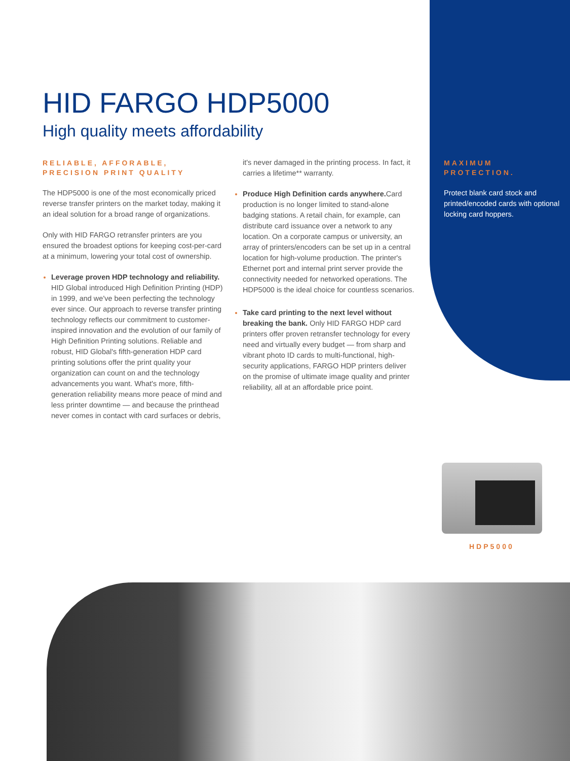HID FARGO HDP5000
High quality meets affordability
RELIABLE, AFFORABLE, PRECISION PRINT QUALITY
The HDP5000 is one of the most economically priced reverse transfer printers on the market today, making it an ideal solution for a broad range of organizations.
Only with HID FARGO retransfer printers are you ensured the broadest options for keeping cost-per-card at a minimum, lowering your total cost of ownership.
Leverage proven HDP technology and reliability. HID Global introduced High Definition Printing (HDP) in 1999, and we've been perfecting the technology ever since. Our approach to reverse transfer printing technology reflects our commitment to customer-inspired innovation and the evolution of our family of High Definition Printing solutions. Reliable and robust, HID Global's fifth-generation HDP card printing solutions offer the print quality your organization can count on and the technology advancements you want. What's more, fifth-generation reliability means more peace of mind and less printer downtime — and because the printhead never comes in contact with card surfaces or debris,
it's never damaged in the printing process. In fact, it carries a lifetime** warranty.
Produce High Definition cards anywhere. Card production is no longer limited to stand-alone badging stations. A retail chain, for example, can distribute card issuance over a network to any location. On a corporate campus or university, an array of printers/encoders can be set up in a central location for high-volume production. The printer's Ethernet port and internal print server provide the connectivity needed for networked operations. The HDP5000 is the ideal choice for countless scenarios.
Take card printing to the next level without breaking the bank. Only HID FARGO HDP card printers offer proven retransfer technology for every need and virtually every budget — from sharp and vibrant photo ID cards to multi-functional, high-security applications, FARGO HDP printers deliver on the promise of ultimate image quality and printer reliability, all at an affordable price point.
MAXIMUM PROTECTION.
Protect blank card stock and printed/encoded cards with optional locking card hoppers.
HDP5000